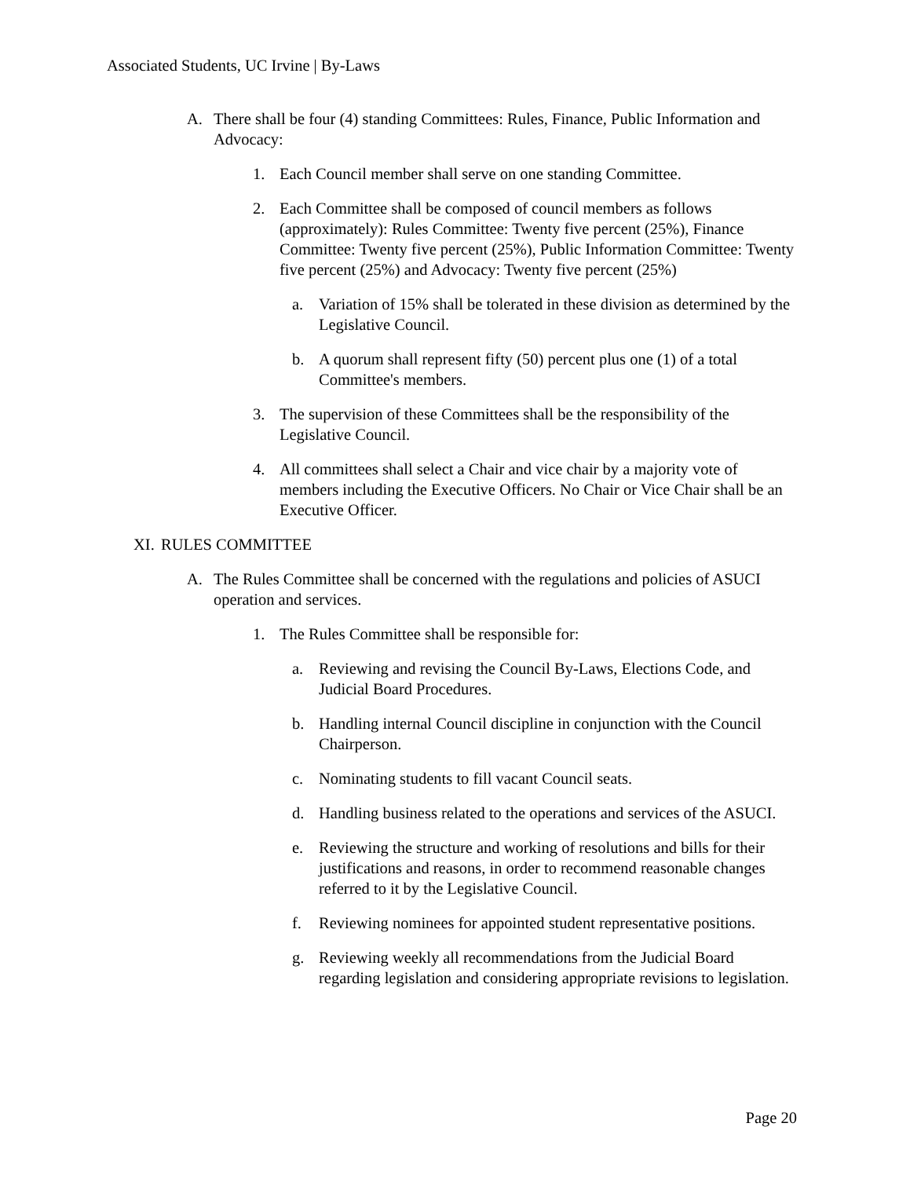Associated Students, UC Irvine | By-Laws
A. There shall be four (4) standing Committees: Rules, Finance, Public Information and Advocacy:
1. Each Council member shall serve on one standing Committee.
2. Each Committee shall be composed of council members as follows (approximately): Rules Committee: Twenty five percent (25%), Finance Committee: Twenty five percent (25%), Public Information Committee: Twenty five percent (25%) and Advocacy: Twenty five percent (25%)
a. Variation of 15% shall be tolerated in these division as determined by the Legislative Council.
b. A quorum shall represent fifty (50) percent plus one (1) of a total Committee's members.
3. The supervision of these Committees shall be the responsibility of the Legislative Council.
4. All committees shall select a Chair and vice chair by a majority vote of members including the Executive Officers. No Chair or Vice Chair shall be an Executive Officer.
XI. RULES COMMITTEE
A. The Rules Committee shall be concerned with the regulations and policies of ASUCI operation and services.
1. The Rules Committee shall be responsible for:
a. Reviewing and revising the Council By-Laws, Elections Code, and Judicial Board Procedures.
b. Handling internal Council discipline in conjunction with the Council Chairperson.
c. Nominating students to fill vacant Council seats.
d. Handling business related to the operations and services of the ASUCI.
e. Reviewing the structure and working of resolutions and bills for their justifications and reasons, in order to recommend reasonable changes referred to it by the Legislative Council.
f. Reviewing nominees for appointed student representative positions.
g. Reviewing weekly all recommendations from the Judicial Board regarding legislation and considering appropriate revisions to legislation.
Page 20